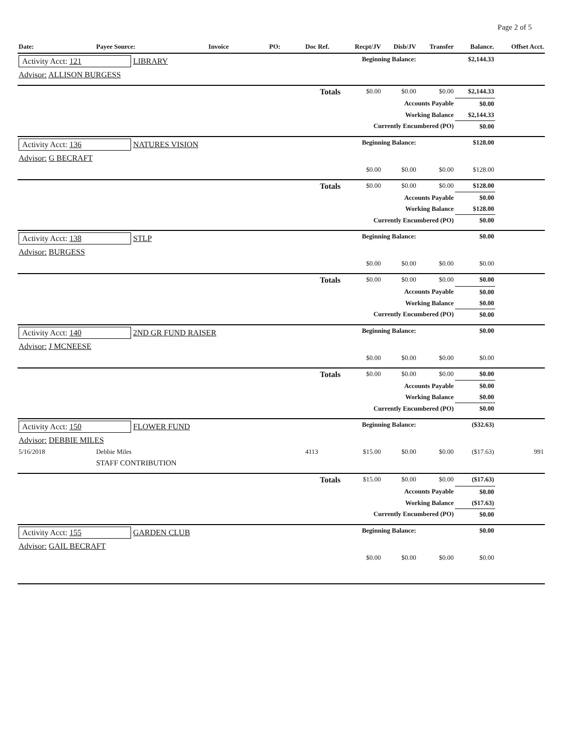Page 2 of 5
| Date: | Payee Source: | Invoice | PO: | Doc Ref. | Recpt/JV | Disb/JV | Transfer | Balance. | Offset Acct. |
| --- | --- | --- | --- | --- | --- | --- | --- | --- | --- |
| Activity Acct: 121 LIBRARY | | | | Beginning Balance: | | | | $2,144.33 | |
| Advisor: ALLISON BURGESS | | | | | | | | | |
| Totals | | | | | $0.00 | $0.00 | $0.00 | $2,144.33 | |
| Accounts Payable | | | | | | | | $0.00 | |
| Working Balance | | | | | | | | $2,144.33 | |
| Currently Encumbered (PO) | | | | | | | | $0.00 | |
| Activity Acct: 136 NATURES VISION | | | | Beginning Balance: | | | | $128.00 | |
| Advisor: G BECRAFT | | | | | | | | | |
| | | | | | $0.00 | $0.00 | $0.00 | $128.00 | |
| Totals | | | | | $0.00 | $0.00 | $0.00 | $128.00 | |
| Accounts Payable | | | | | | | | $0.00 | |
| Working Balance | | | | | | | | $128.00 | |
| Currently Encumbered (PO) | | | | | | | | $0.00 | |
| Activity Acct: 138 STLP | | | | Beginning Balance: | | | | $0.00 | |
| Advisor: BURGESS | | | | | | | | | |
| | | | | | $0.00 | $0.00 | $0.00 | $0.00 | |
| Totals | | | | | $0.00 | $0.00 | $0.00 | $0.00 | |
| Accounts Payable | | | | | | | | $0.00 | |
| Working Balance | | | | | | | | $0.00 | |
| Currently Encumbered (PO) | | | | | | | | $0.00 | |
| Activity Acct: 140 2ND GR FUND RAISER | | | | Beginning Balance: | | | | $0.00 | |
| Advisor: J MCNEESE | | | | | | | | | |
| | | | | | $0.00 | $0.00 | $0.00 | $0.00 | |
| Totals | | | | | $0.00 | $0.00 | $0.00 | $0.00 | |
| Accounts Payable | | | | | | | | $0.00 | |
| Working Balance | | | | | | | | $0.00 | |
| Currently Encumbered (PO) | | | | | | | | $0.00 | |
| Activity Acct: 150 FLOWER FUND | | | | Beginning Balance: | | | | ($32.63) | |
| Advisor: DEBBIE MILES | | | | | | | | | |
| 5/16/2018 | Debbie Miles | | | 4113 | $15.00 | $0.00 | $0.00 | ($17.63) | 991 |
| | STAFF CONTRIBUTION | | | | | | | | |
| Totals | | | | | $15.00 | $0.00 | $0.00 | ($17.63) | |
| Accounts Payable | | | | | | | | $0.00 | |
| Working Balance | | | | | | | | ($17.63) | |
| Currently Encumbered (PO) | | | | | | | | $0.00 | |
| Activity Acct: 155 GARDEN CLUB | | | | Beginning Balance: | | | | $0.00 | |
| Advisor: GAIL BECRAFT | | | | | | | | | |
| | | | | | $0.00 | $0.00 | $0.00 | $0.00 | |